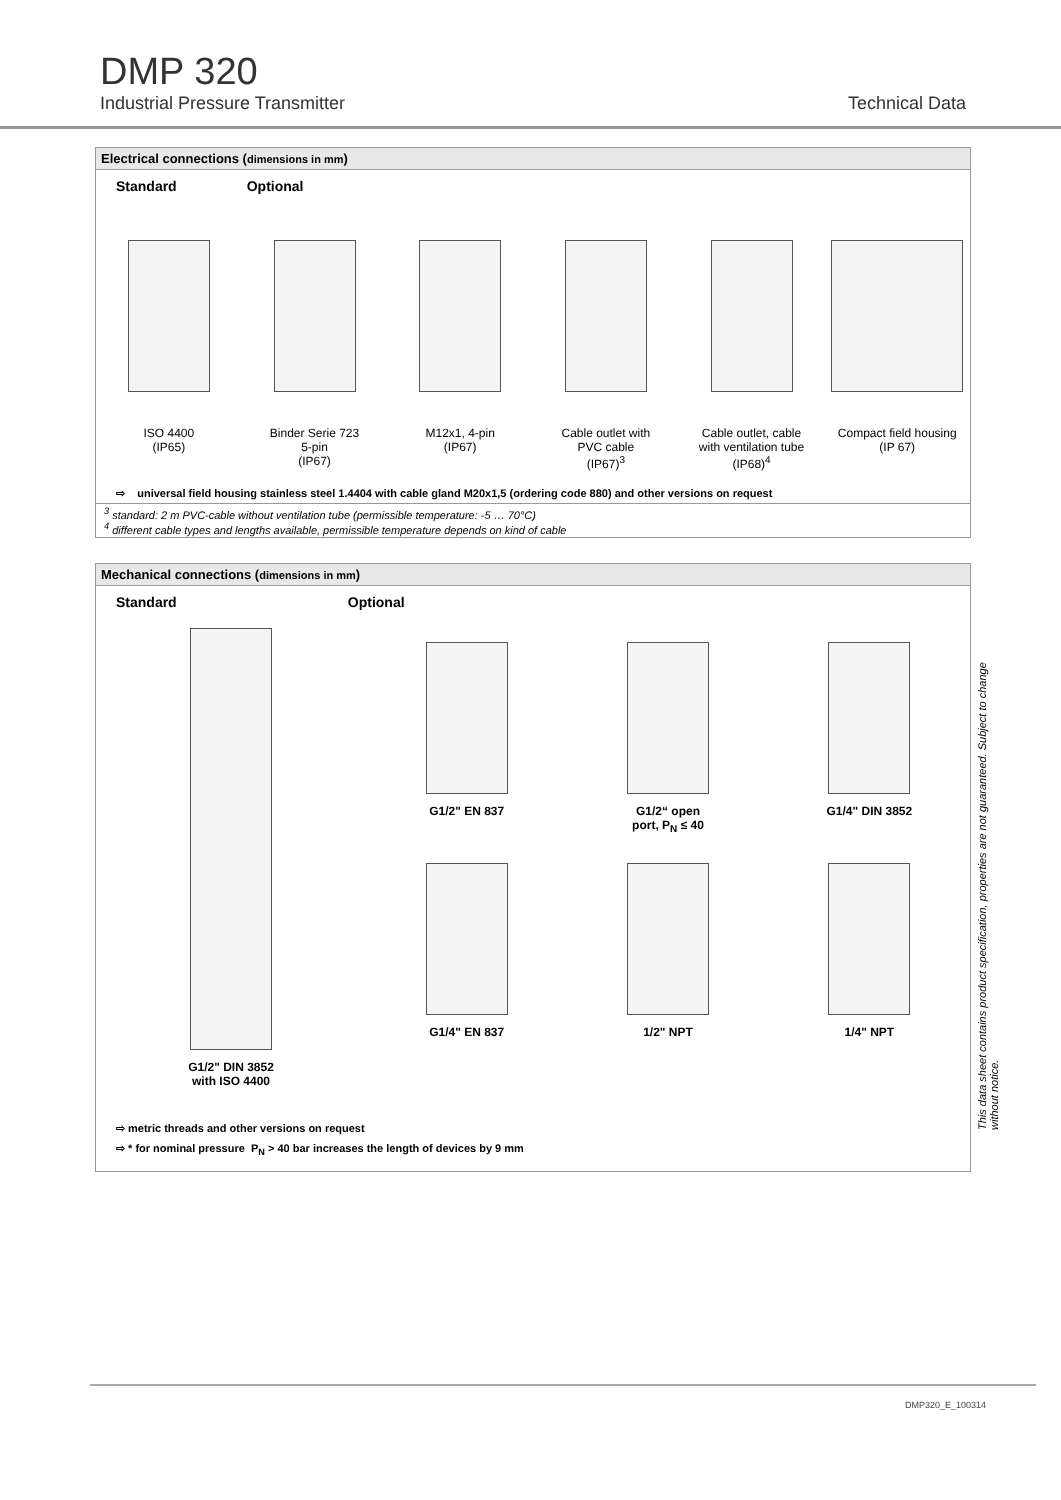DMP 320
Industrial Pressure Transmitter Technical Data
Electrical connections (dimensions in mm)
Standard Optional
ISO 4400
(IP65)
Binder Serie 723
5-pin
(IP67)
M12x1, 4-pin
(IP67)
Cable outlet with
PVC cable
(IP67)<sup>3</sup>
Cable outlet, cable
with ventilation tube
(IP68)<sup>4</sup>
Compact field housing
(IP 67)
⇨ universal field housing stainless steel 1.4404 with cable gland M20x1,5 (ordering code 880) and other versions on request
<sup>3</sup> standard: 2 m PVC-cable without ventilation tube (permissible temperature: -5 … 70°C)
<sup>4</sup> different cable types and lengths available, permissible temperature depends on kind of cable
Mechanical connections (dimensions in mm)
Standard Optional
G1/2" DIN 3852
with ISO 4400
G1/2" EN 837 G1/2“ open
port, P<sub>N</sub> ≤ 40
G1/4" DIN 3852
G1/4" EN 837 1/2" NPT 1/4" NPT
⇨ metric threads and other versions on request
⇨ * for nominal pressure P<sub>N</sub> > 40 bar increases the length of devices by 9 mm
This data sheet contains product specification, properties are not guaranteed. Subject to change without notice.
DMP320_E_100314